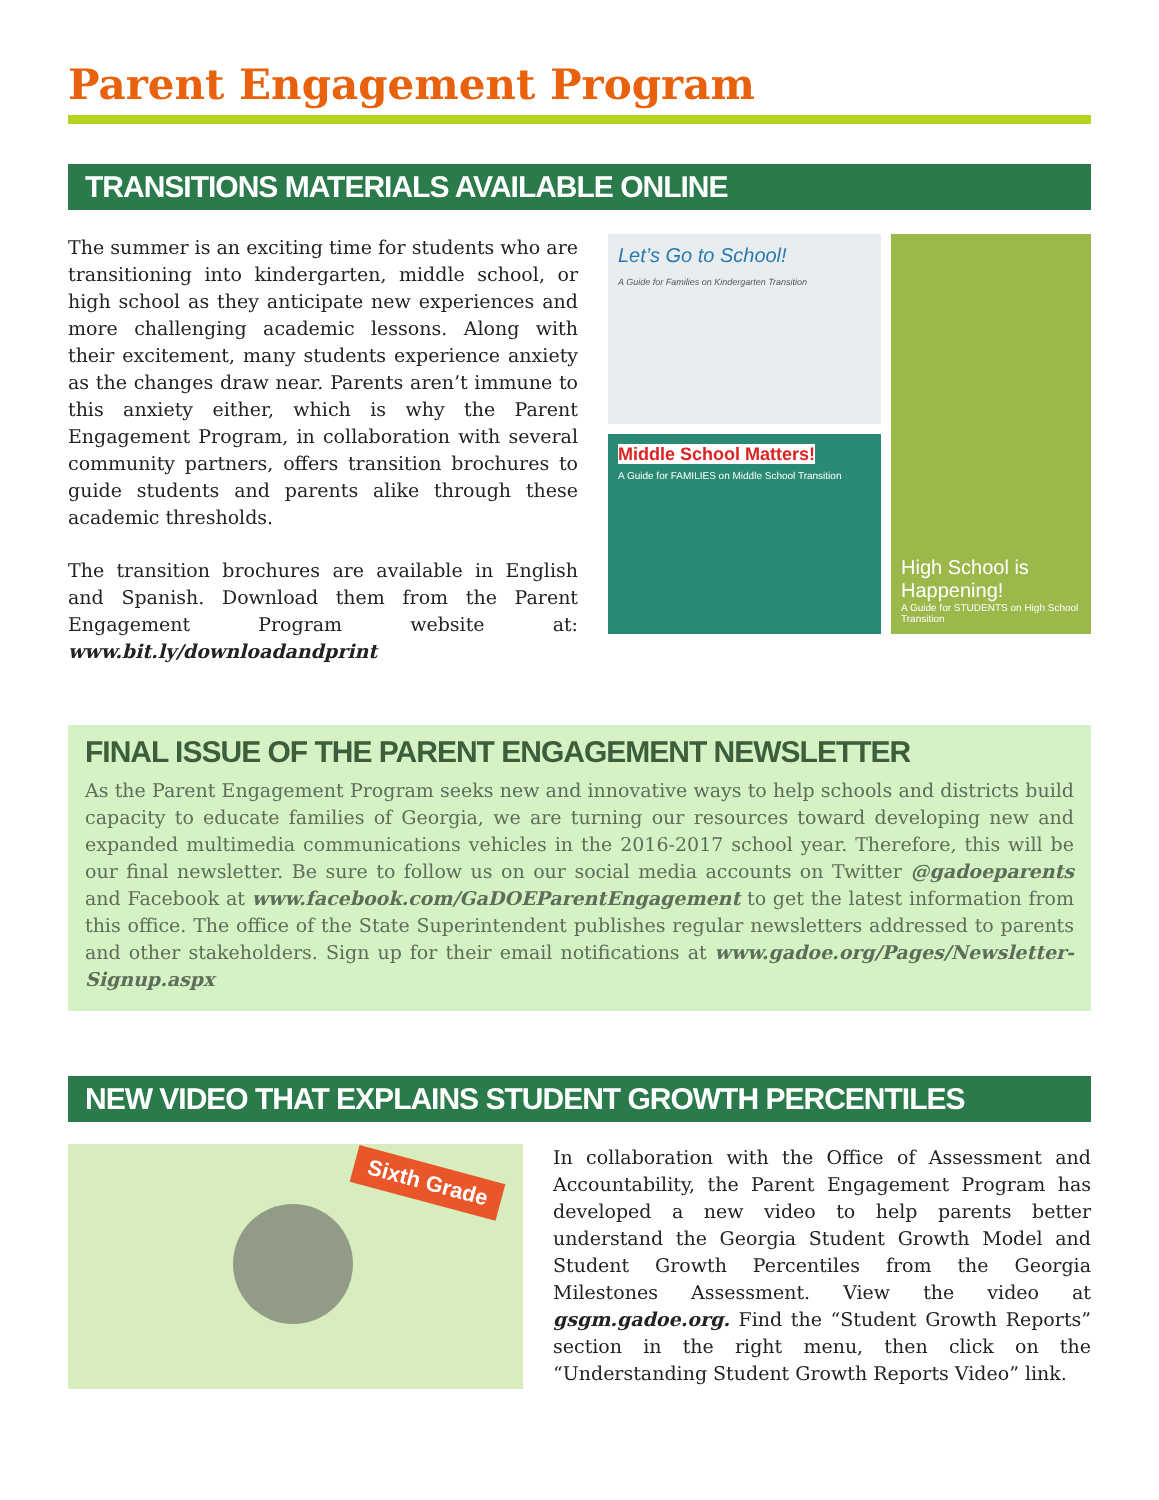Parent Engagement Program
TRANSITIONS MATERIALS AVAILABLE ONLINE
The summer is an exciting time for students who are transitioning into kindergarten, middle school, or high school as they anticipate new experiences and more challenging academic lessons. Along with their excitement, many students experience anxiety as the changes draw near. Parents aren’t immune to this anxiety either, which is why the Parent Engagement Program, in collaboration with several community partners, offers transition brochures to guide students and parents alike through these academic thresholds.
The transition brochures are available in English and Spanish. Download them from the Parent Engagement Program website at: www.bit.ly/downloadandprint
Let’s Go to School!
A Guide for Families on Kindergarten Transition
Middle School Matters!
A Guide for FAMILIES on Middle School Transition
High School is Happening!
A Guide for STUDENTS on High School Transition
FINAL ISSUE OF THE PARENT ENGAGEMENT NEWSLETTER
As the Parent Engagement Program seeks new and innovative ways to help schools and districts build capacity to educate families of Georgia, we are turning our resources toward developing new and expanded multimedia communications vehicles in the 2016-2017 school year. Therefore, this will be our final newsletter. Be sure to follow us on our social media accounts on Twitter @gadoeparents and Facebook at www.facebook.com/GaDOEParentEngagement to get the latest information from this office. The office of the State Superintendent publishes regular newsletters addressed to parents and other stakeholders. Sign up for their email notifications at www.gadoe.org/Pages/Newsletter-Signup.aspx
NEW VIDEO THAT EXPLAINS STUDENT GROWTH PERCENTILES
Sixth Grade
In collaboration with the Office of Assessment and Accountability, the Parent Engagement Program has developed a new video to help parents better understand the Georgia Student Growth Model and Student Growth Percentiles from the Georgia Milestones Assessment. View the video at gsgm.gadoe.org. Find the “Student Growth Reports” section in the right menu, then click on the “Understanding Student Growth Reports Video” link.